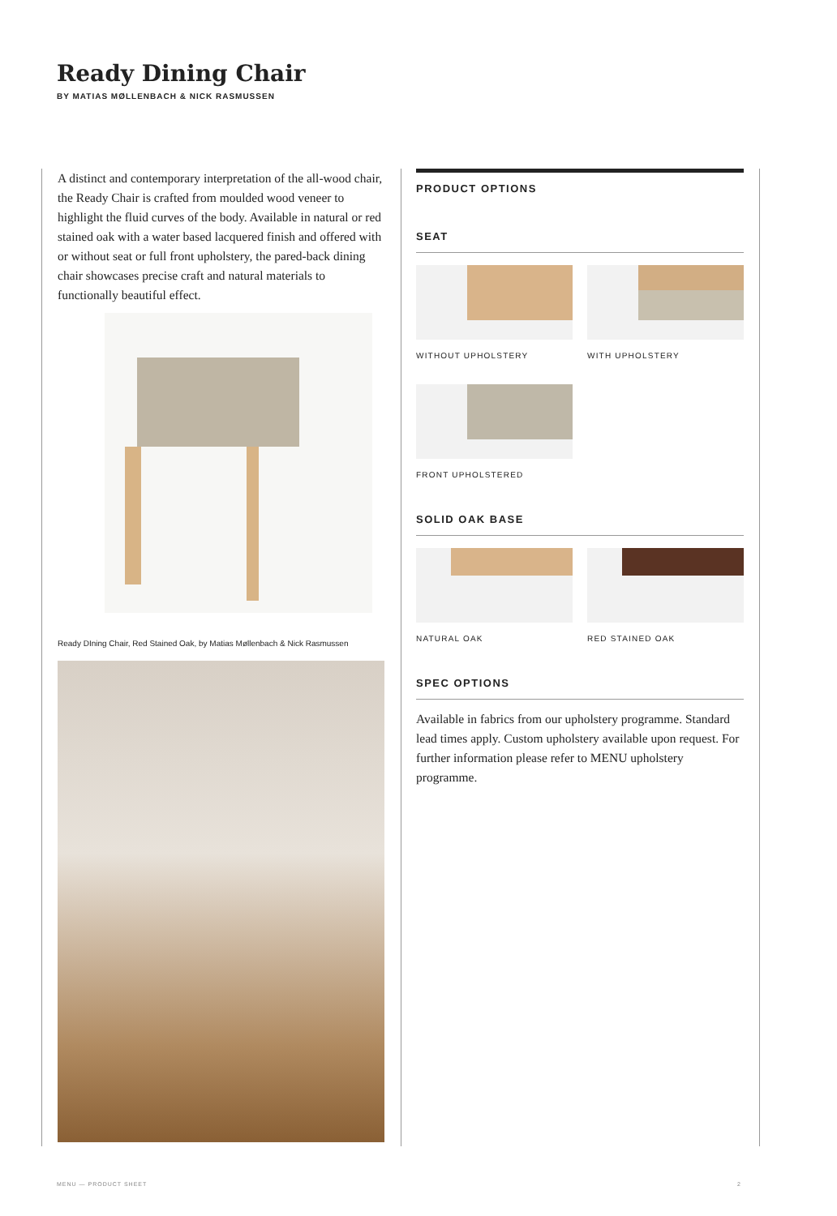Ready Dining Chair
BY MATIAS MØLLENBACH & NICK RASMUSSEN
A distinct and contemporary interpretation of the all-wood chair, the Ready Chair is crafted from moulded wood veneer to highlight the fluid curves of the body. Available in natural or red stained oak with a water based lacquered finish and offered with or without seat or full front upholstery, the pared-back dining chair showcases precise craft and natural materials to functionally beautiful effect.
Ready DIning Chair, Red Stained Oak, by Matias Møllenbach & Nick Rasmussen
PRODUCT OPTIONS
SEAT
WITHOUT UPHOLSTERY
WITH UPHOLSTERY
FRONT UPHOLSTERED
SOLID OAK BASE
NATURAL OAK
RED STAINED OAK
SPEC OPTIONS
Available in fabrics from our upholstery programme. Standard lead times apply. Custom upholstery available upon request. For further information please refer to MENU upholstery programme.
MENU — PRODUCT SHEET 2